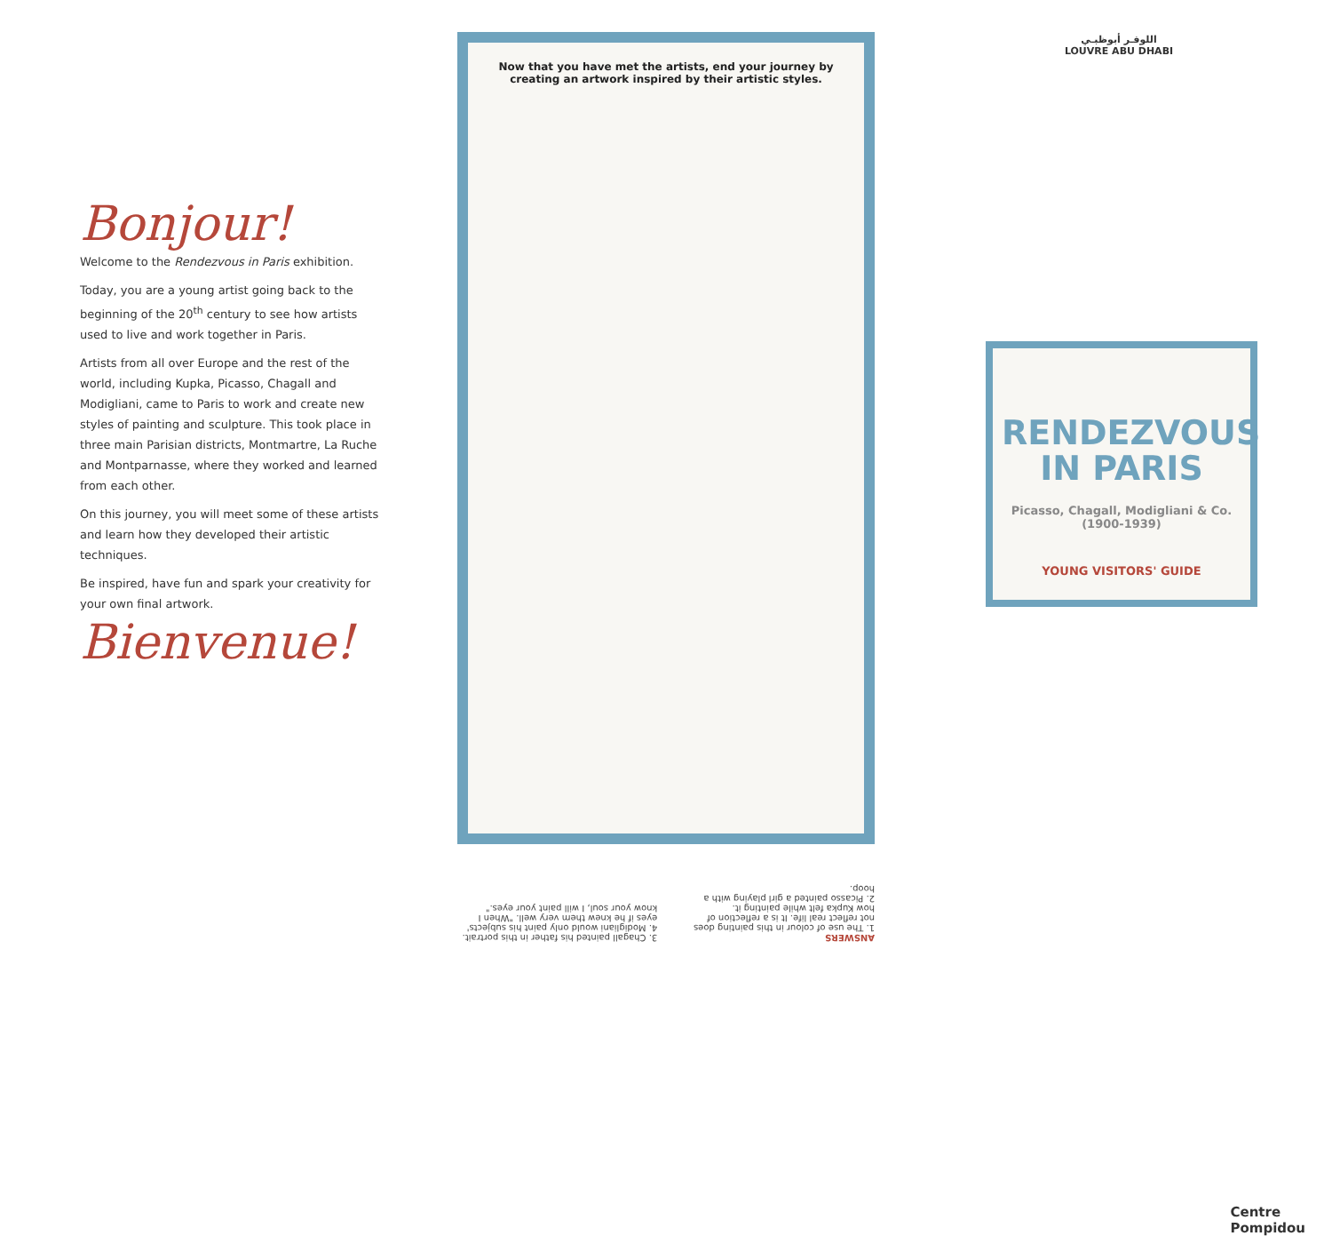Bonjour!
Welcome to the Rendezvous in Paris exhibition.
Today, you are a young artist going back to the beginning of the 20<sup>th</sup> century to see how artists used to live and work together in Paris.
Artists from all over Europe and the rest of the world, including Kupka, Picasso, Chagall and Modigliani, came to Paris to work and create new styles of painting and sculpture. This took place in three main Parisian districts, Montmartre, La Ruche and Montparnasse, where they worked and learned from each other.
On this journey, you will meet some of these artists and learn how they developed their artistic techniques.
Be inspired, have fun and spark your creativity for your own final artwork.
Bienvenue!
Now that you have met the artists, end your journey by creating an artwork inspired by their artistic styles.
ANSWERS
1. The use of colour in this painting does not reflect real life. It is a reflection of how Kupka felt while painting it.
2. Picasso painted a girl playing with a hoop.
3. Chagall painted his father in this portrait.
4. Modigliani would only paint his subjects' eyes if he knew them very well. "When I know your soul, I will paint your eyes."
اللوفـر أبوظبـي
LOUVRE ABU DHABI
RENDEZVOUS IN PARIS
Picasso, Chagall, Modigliani & Co.
(1900-1939)
YOUNG VISITORS' GUIDE
Centre
Pompidou